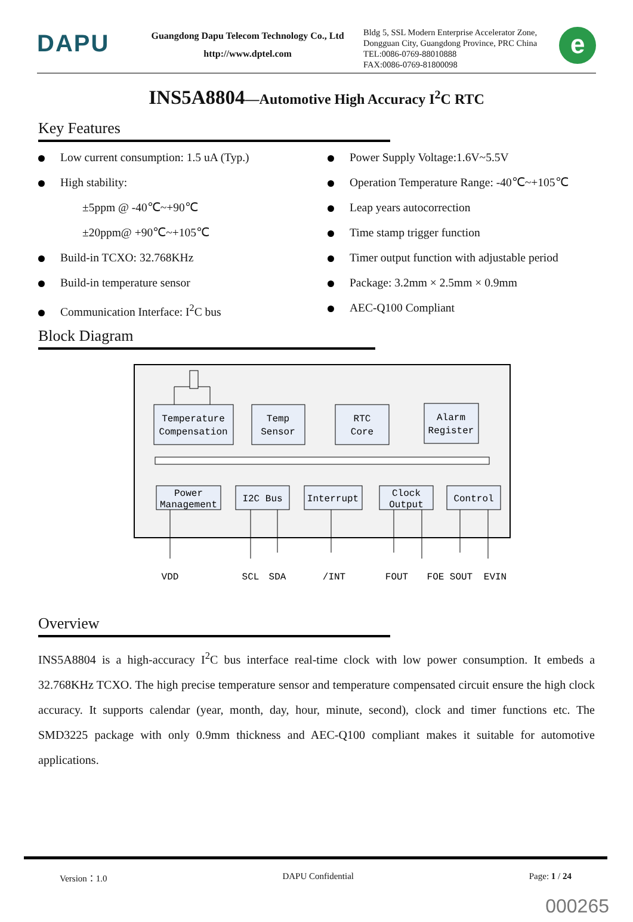DAPU
Guangdong Dapu Telecom Technology Co., Ltd
http://www.dptel.com
Bldg 5, SSL Modern Enterprise Accelerator Zone, Dongguan City, Guangdong Province, PRC China
TEL:0086-0769-88010888
FAX:0086-0769-81800098
e
INS5A8804—Automotive High Accuracy I<sup>2</sup>C RTC
Key Features
Low current consumption: 1.5 uA (Typ.)
High stability:
±5ppm @ -40℃~+90℃
±20ppm@ +90℃~+105℃
Build-in TCXO: 32.768KHz
Build-in temperature sensor
Communication Interface: I<sup>2</sup>C bus
Power Supply Voltage:1.6V~5.5V
Operation Temperature Range: -40℃~+105℃
Leap years autocorrection
Time stamp trigger function
Timer output function with adjustable period
Package: 3.2mm × 2.5mm × 0.9mm
AEC-Q100 Compliant
Block Diagram
Temperature
Compensation
Temp
Sensor
RTC
Core
Alarm
Register
Power
Management
I2C Bus
Interrupt
Clock
Output
Control
VDD
SCL
SDA
/INT
FOUT
FOE
SOUT
EVIN
Overview
INS5A8804 is a high-accuracy I<sup>2</sup>C bus interface real-time clock with low power consumption. It embeds a 32.768KHz TCXO. The high precise temperature sensor and temperature compensated circuit ensure the high clock accuracy. It supports calendar (year, month, day, hour, minute, second), clock and timer functions etc. The SMD3225 package with only 0.9mm thickness and AEC-Q100 compliant makes it suitable for automotive applications.
Version：1.0 DAPU Confidential Page: 1 / 24
000265